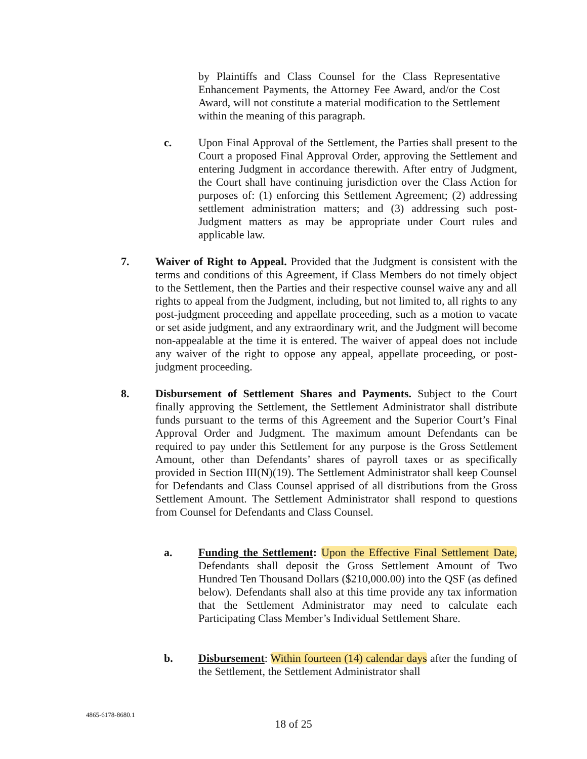by Plaintiffs and Class Counsel for the Class Representative Enhancement Payments, the Attorney Fee Award, and/or the Cost Award, will not constitute a material modification to the Settlement within the meaning of this paragraph.
c. Upon Final Approval of the Settlement, the Parties shall present to the Court a proposed Final Approval Order, approving the Settlement and entering Judgment in accordance therewith. After entry of Judgment, the Court shall have continuing jurisdiction over the Class Action for purposes of: (1) enforcing this Settlement Agreement; (2) addressing settlement administration matters; and (3) addressing such post-Judgment matters as may be appropriate under Court rules and applicable law.
7. Waiver of Right to Appeal. Provided that the Judgment is consistent with the terms and conditions of this Agreement, if Class Members do not timely object to the Settlement, then the Parties and their respective counsel waive any and all rights to appeal from the Judgment, including, but not limited to, all rights to any post-judgment proceeding and appellate proceeding, such as a motion to vacate or set aside judgment, and any extraordinary writ, and the Judgment will become non-appealable at the time it is entered. The waiver of appeal does not include any waiver of the right to oppose any appeal, appellate proceeding, or post-judgment proceeding.
8. Disbursement of Settlement Shares and Payments. Subject to the Court finally approving the Settlement, the Settlement Administrator shall distribute funds pursuant to the terms of this Agreement and the Superior Court’s Final Approval Order and Judgment. The maximum amount Defendants can be required to pay under this Settlement for any purpose is the Gross Settlement Amount, other than Defendants’ shares of payroll taxes or as specifically provided in Section III(N)(19). The Settlement Administrator shall keep Counsel for Defendants and Class Counsel apprised of all distributions from the Gross Settlement Amount. The Settlement Administrator shall respond to questions from Counsel for Defendants and Class Counsel.
a. Funding the Settlement: Upon the Effective Final Settlement Date, Defendants shall deposit the Gross Settlement Amount of Two Hundred Ten Thousand Dollars ($210,000.00) into the QSF (as defined below). Defendants shall also at this time provide any tax information that the Settlement Administrator may need to calculate each Participating Class Member’s Individual Settlement Share.
b. Disbursement: Within fourteen (14) calendar days after the funding of the Settlement, the Settlement Administrator shall
4865-6178-8680.1
18 of 25